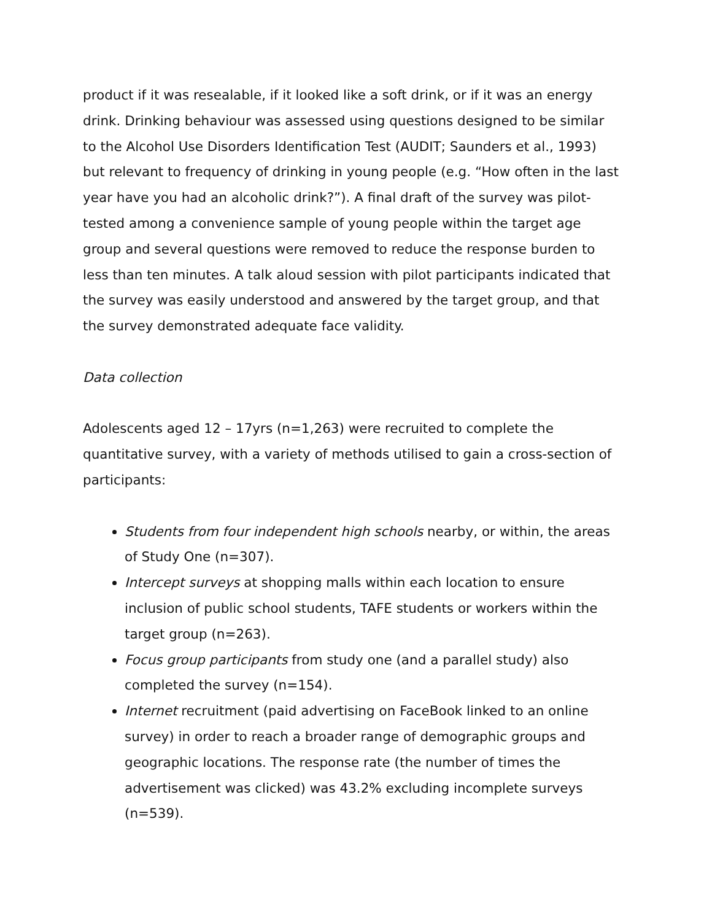product if it was resealable, if it looked like a soft drink, or if it was an energy drink. Drinking behaviour was assessed using questions designed to be similar to the Alcohol Use Disorders Identification Test (AUDIT; Saunders et al., 1993) but relevant to frequency of drinking in young people (e.g. “How often in the last year have you had an alcoholic drink?”). A final draft of the survey was pilot-tested among a convenience sample of young people within the target age group and several questions were removed to reduce the response burden to less than ten minutes. A talk aloud session with pilot participants indicated that the survey was easily understood and answered by the target group, and that the survey demonstrated adequate face validity.
Data collection
Adolescents aged 12 – 17yrs (n=1,263) were recruited to complete the quantitative survey, with a variety of methods utilised to gain a cross-section of participants:
Students from four independent high schools nearby, or within, the areas of Study One (n=307).
Intercept surveys at shopping malls within each location to ensure inclusion of public school students, TAFE students or workers within the target group (n=263).
Focus group participants from study one (and a parallel study) also completed the survey (n=154).
Internet recruitment (paid advertising on FaceBook linked to an online survey) in order to reach a broader range of demographic groups and geographic locations. The response rate (the number of times the advertisement was clicked) was 43.2% excluding incomplete surveys (n=539).